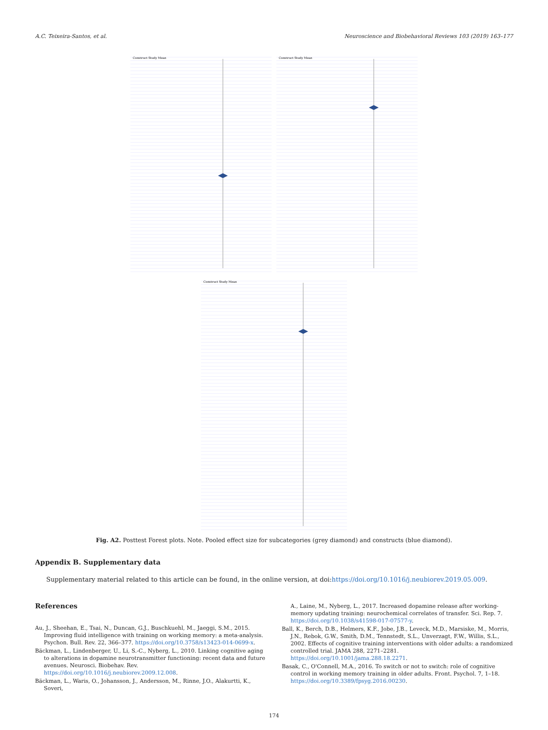A.C. Teixeira-Santos, et al. Neuroscience and Biobehavioral Reviews 103 (2019) 163–177
Construct Study Mean
Construct Study Mean
Construct Study Mean
Fig. A2. Posttest Forest plots. Note. Pooled effect size for subcategories (grey diamond) and constructs (blue diamond).
Appendix B. Supplementary data
Supplementary material related to this article can be found, in the online version, at doi:https://doi.org/10.1016/j.neubiorev.2019.05.009.
References
Au, J., Sheehan, E., Tsai, N., Duncan, G.J., Buschkuehl, M., Jaeggi, S.M., 2015. Improving fluid intelligence with training on working memory: a meta-analysis. Psychon. Bull. Rev. 22, 366–377. https://doi.org/10.3758/s13423-014-0699-x.
Bäckman, L., Lindenberger, U., Li, S.-C., Nyberg, L., 2010. Linking cognitive aging to alterations in dopamine neurotransmitter functioning: recent data and future avenues. Neurosci. Biobehav. Rev. https://doi.org/10.1016/j.neubiorev.2009.12.008.
Bäckman, L., Waris, O., Johansson, J., Andersson, M., Rinne, J.O., Alakurtti, K., Soveri,
A., Laine, M., Nyberg, L., 2017. Increased dopamine release after working-memory updating training: neurochemical correlates of transfer. Sci. Rep. 7. https://doi.org/10.1038/s41598-017-07577-y.
Ball, K., Berch, D.B., Helmers, K.F., Jobe, J.B., Leveck, M.D., Marsiske, M., Morris, J.N., Rebok, G.W., Smith, D.M., Tennstedt, S.L., Unverzagt, F.W., Willis, S.L., 2002. Effects of cognitive training interventions with older adults: a randomized controlled trial. JAMA 288, 2271–2281. https://doi.org/10.1001/jama.288.18.2271.
Basak, C., O'Connell, M.A., 2016. To switch or not to switch: role of cognitive control in working memory training in older adults. Front. Psychol. 7, 1–18. https://doi.org/10.3389/fpsyg.2016.00230.
174